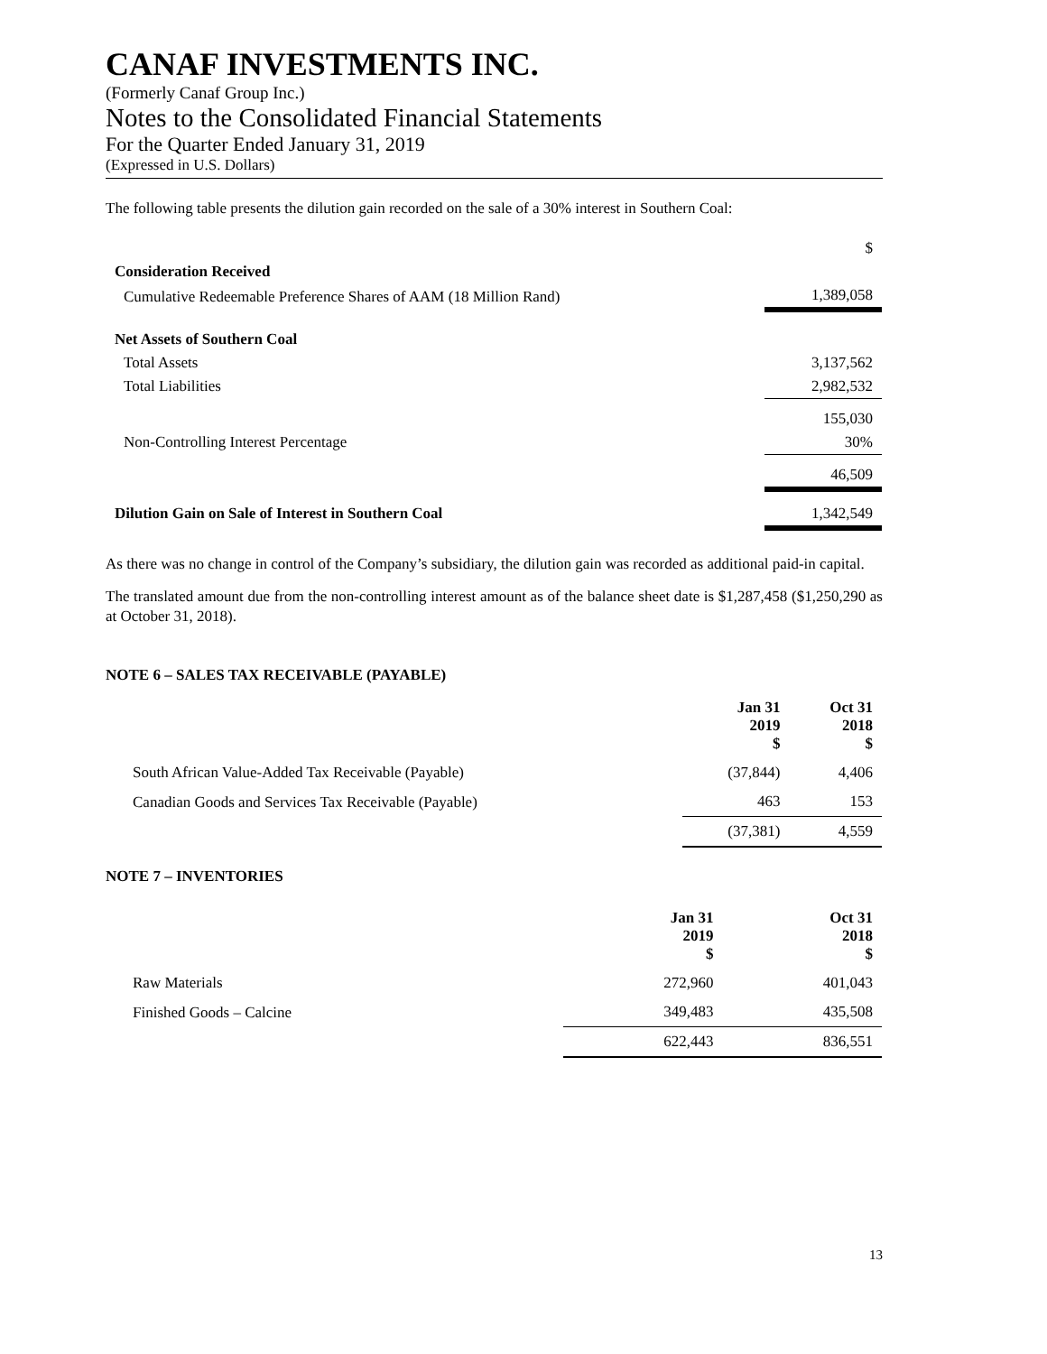CANAF INVESTMENTS INC.
(Formerly Canaf Group Inc.)
Notes to the Consolidated Financial Statements
For the Quarter Ended January 31, 2019
(Expressed in U.S. Dollars)
The following table presents the dilution gain recorded on the sale of a 30% interest in Southern Coal:
| | $ |
| Consideration Received | |
| Cumulative Redeemable Preference Shares of AAM (18 Million Rand) | 1,389,058 |
| Net Assets of Southern Coal | |
| Total Assets | 3,137,562 |
| Total Liabilities | 2,982,532 |
| | 155,030 |
| Non-Controlling Interest Percentage | 30% |
| | 46,509 |
| Dilution Gain on Sale of Interest in Southern Coal | 1,342,549 |
As there was no change in control of the Company’s subsidiary, the dilution gain was recorded as additional paid-in capital.
The translated amount due from the non-controlling interest amount as of the balance sheet date is $1,287,458 ($1,250,290 as at October 31, 2018).
NOTE 6 – SALES TAX RECEIVABLE (PAYABLE)
| | Jan 31 2019 $ | Oct 31 2018 $ |
| South African Value-Added Tax Receivable (Payable) | (37,844) | 4,406 |
| Canadian Goods and Services Tax Receivable (Payable) | 463 | 153 |
| | (37,381) | 4,559 |
NOTE 7 – INVENTORIES
| | Jan 31 2019 $ | Oct 31 2018 $ |
| Raw Materials | 272,960 | 401,043 |
| Finished Goods – Calcine | 349,483 | 435,508 |
| | 622,443 | 836,551 |
13